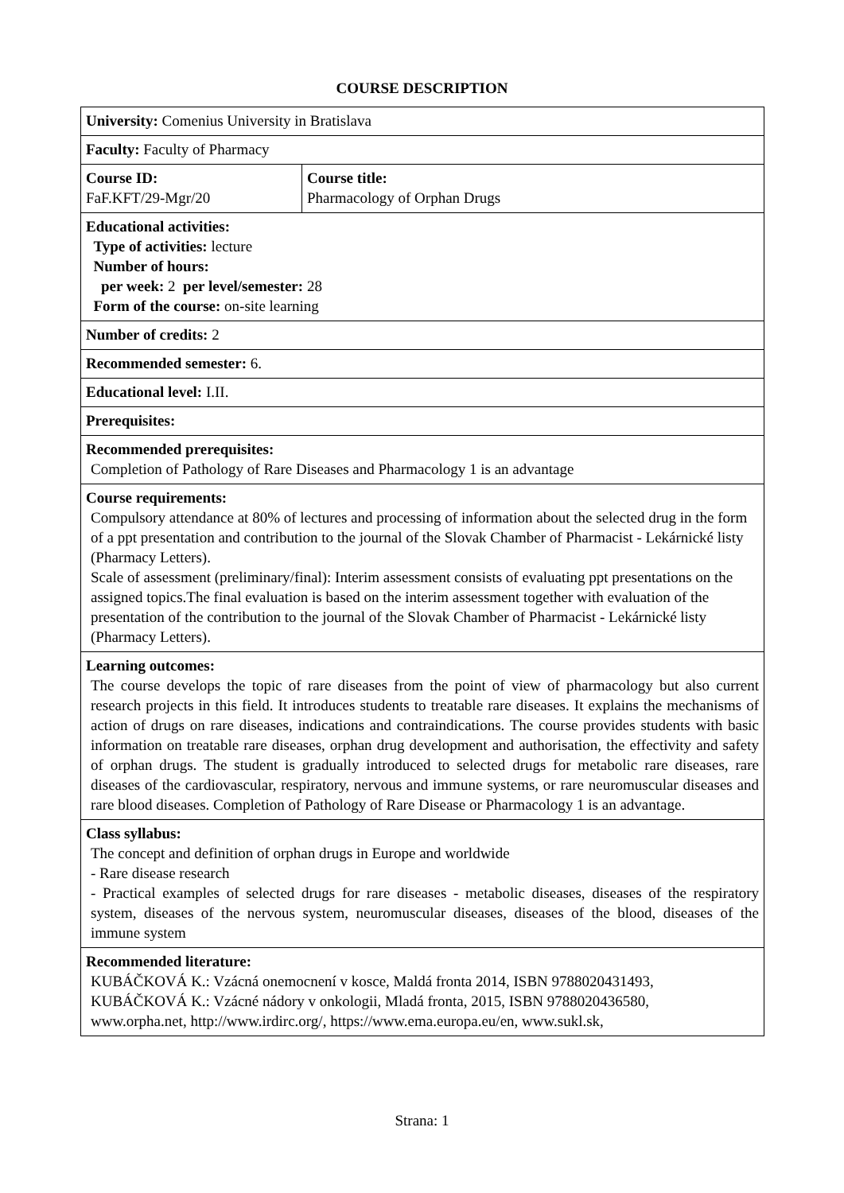COURSE DESCRIPTION
| University: Comenius University in Bratislava | |
| Faculty: Faculty of Pharmacy | |
| Course ID: FaF.KFT/29-Mgr/20 | Course title: Pharmacology of Orphan Drugs |
| Educational activities: Type of activities: lecture Number of hours: per week: 2 per level/semester: 28 Form of the course: on-site learning | |
| Number of credits: 2 | |
| Recommended semester: 6. | |
| Educational level: I.II. | |
| Prerequisites: | |
| Recommended prerequisites: Completion of Pathology of Rare Diseases and Pharmacology 1 is an advantage | |
| Course requirements: Compulsory attendance at 80% of lectures and processing of information about the selected drug in the form of a ppt presentation and contribution to the journal of the Slovak Chamber of Pharmacist - Lekárnické listy (Pharmacy Letters). Scale of assessment (preliminary/final): Interim assessment consists of evaluating ppt presentations on the assigned topics.The final evaluation is based on the interim assessment together with evaluation of the presentation of the contribution to the journal of the Slovak Chamber of Pharmacist - Lekárnické listy (Pharmacy Letters). | |
| Learning outcomes: The course develops the topic of rare diseases from the point of view of pharmacology but also current research projects in this field. It introduces students to treatable rare diseases. It explains the mechanisms of action of drugs on rare diseases, indications and contraindications. The course provides students with basic information on treatable rare diseases, orphan drug development and authorisation, the effectivity and safety of orphan drugs. The student is gradually introduced to selected drugs for metabolic rare diseases, rare diseases of the cardiovascular, respiratory, nervous and immune systems, or rare neuromuscular diseases and rare blood diseases. Completion of Pathology of Rare Disease or Pharmacology 1 is an advantage. | |
| Class syllabus: The concept and definition of orphan drugs in Europe and worldwide - Rare disease research - Practical examples of selected drugs for rare diseases - metabolic diseases, diseases of the respiratory system, diseases of the nervous system, neuromuscular diseases, diseases of the blood, diseases of the immune system | |
| Recommended literature: KUBÁČKOVÁ K.: Vzácná onemocnení v kosce, Maldá fronta 2014, ISBN 9788020431493, KUBÁČKOVÁ K.: Vzácné nádory v onkologii, Mladá fronta, 2015, ISBN 9788020436580, www.orpha.net, http://www.irdirc.org/, https://www.ema.europa.eu/en, www.sukl.sk, | |
Strana: 1